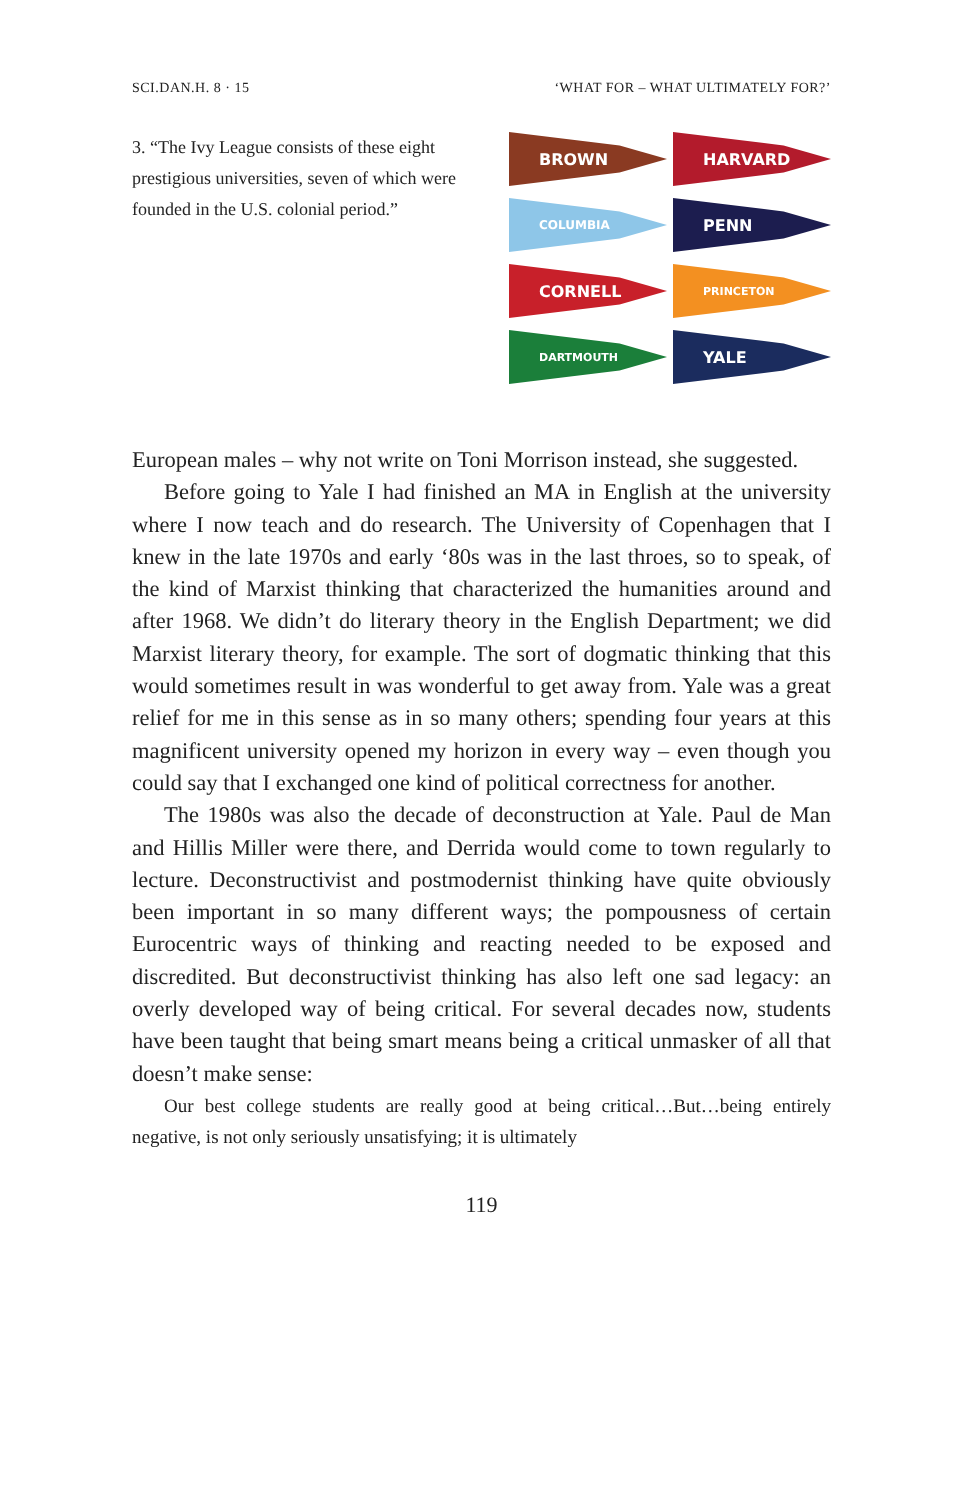SCI.DAN.H. 8 · 15 ‘WHAT FOR – WHAT ULTIMATELY FOR?’
3. “The Ivy League consists of these eight prestigious universities, seven of which were founded in the U.S. colonial period.”
BROWN
HARVARD
COLUMBIA
PENN
CORNELL
PRINCETON
DARTMOUTH
YALE
European males – why not write on Toni Morrison instead, she suggested.
Before going to Yale I had finished an MA in English at the university where I now teach and do research. The University of Copenhagen that I knew in the late 1970s and early ‘80s was in the last throes, so to speak, of the kind of Marxist thinking that characterized the humanities around and after 1968. We didn’t do literary theory in the English Department; we did Marxist literary theory, for example. The sort of dogmatic thinking that this would sometimes result in was wonderful to get away from. Yale was a great relief for me in this sense as in so many others; spending four years at this magnificent university opened my horizon in every way – even though you could say that I exchanged one kind of political correctness for another.
The 1980s was also the decade of deconstruction at Yale. Paul de Man and Hillis Miller were there, and Derrida would come to town regularly to lecture. Deconstructivist and postmodernist thinking have quite obviously been important in so many different ways; the pompousness of certain Eurocentric ways of thinking and reacting needed to be exposed and discredited. But deconstructivist thinking has also left one sad legacy: an overly developed way of being critical. For several decades now, students have been taught that being smart means being a critical unmasker of all that doesn’t make sense:
Our best college students are really good at being critical…But…being entirely negative, is not only seriously unsatisfying; it is ultimately
119